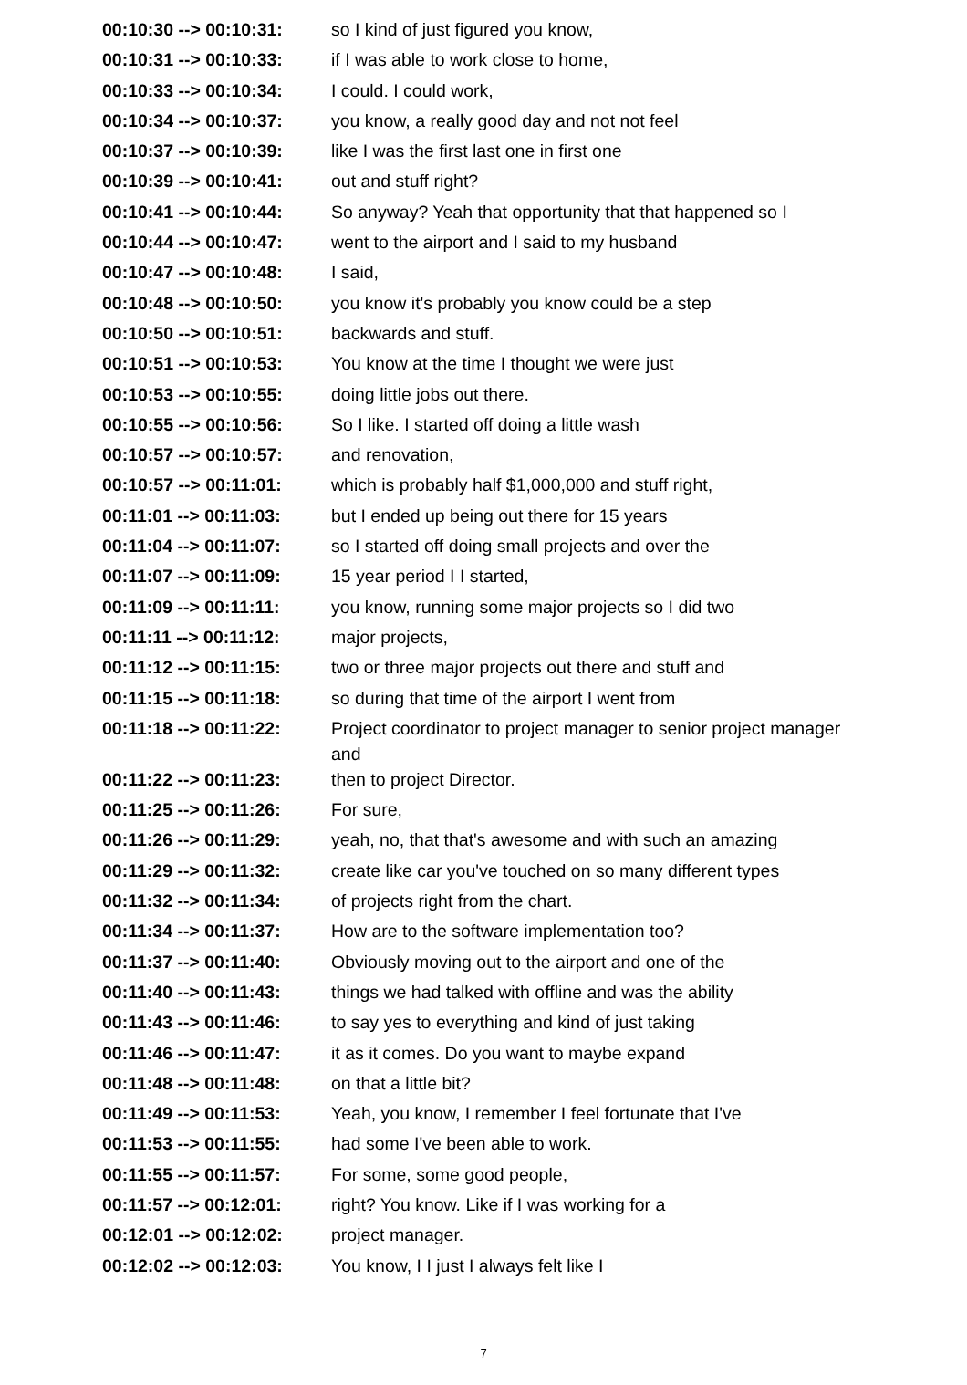| 00:10:30 --> 00:10:31: | so I kind of just figured you know, |
| 00:10:31 --> 00:10:33: | if I was able to work close to home, |
| 00:10:33 --> 00:10:34: | I could. I could work, |
| 00:10:34 --> 00:10:37: | you know, a really good day and not not feel |
| 00:10:37 --> 00:10:39: | like I was the first last one in first one |
| 00:10:39 --> 00:10:41: | out and stuff right? |
| 00:10:41 --> 00:10:44: | So anyway? Yeah that opportunity that that happened so I |
| 00:10:44 --> 00:10:47: | went to the airport and I said to my husband |
| 00:10:47 --> 00:10:48: | I said, |
| 00:10:48 --> 00:10:50: | you know it's probably you know could be a step |
| 00:10:50 --> 00:10:51: | backwards and stuff. |
| 00:10:51 --> 00:10:53: | You know at the time I thought we were just |
| 00:10:53 --> 00:10:55: | doing little jobs out there. |
| 00:10:55 --> 00:10:56: | So I like. I started off doing a little wash |
| 00:10:57 --> 00:10:57: | and renovation, |
| 00:10:57 --> 00:11:01: | which is probably half $1,000,000 and stuff right, |
| 00:11:01 --> 00:11:03: | but I ended up being out there for 15 years |
| 00:11:04 --> 00:11:07: | so I started off doing small projects and over the |
| 00:11:07 --> 00:11:09: | 15 year period I I started, |
| 00:11:09 --> 00:11:11: | you know, running some major projects so I did two |
| 00:11:11 --> 00:11:12: | major projects, |
| 00:11:12 --> 00:11:15: | two or three major projects out there and stuff and |
| 00:11:15 --> 00:11:18: | so during that time of the airport I went from |
| 00:11:18 --> 00:11:22: | Project coordinator to project manager to senior project manager and |
| 00:11:22 --> 00:11:23: | then to project Director. |
| 00:11:25 --> 00:11:26: | For sure, |
| 00:11:26 --> 00:11:29: | yeah, no, that that's awesome and with such an amazing |
| 00:11:29 --> 00:11:32: | create like car you've touched on so many different types |
| 00:11:32 --> 00:11:34: | of projects right from the chart. |
| 00:11:34 --> 00:11:37: | How are to the software implementation too? |
| 00:11:37 --> 00:11:40: | Obviously moving out to the airport and one of the |
| 00:11:40 --> 00:11:43: | things we had talked with offline and was the ability |
| 00:11:43 --> 00:11:46: | to say yes to everything and kind of just taking |
| 00:11:46 --> 00:11:47: | it as it comes. Do you want to maybe expand |
| 00:11:48 --> 00:11:48: | on that a little bit? |
| 00:11:49 --> 00:11:53: | Yeah, you know, I remember I feel fortunate that I've |
| 00:11:53 --> 00:11:55: | had some I've been able to work. |
| 00:11:55 --> 00:11:57: | For some, some good people, |
| 00:11:57 --> 00:12:01: | right? You know. Like if I was working for a |
| 00:12:01 --> 00:12:02: | project manager. |
| 00:12:02 --> 00:12:03: | You know, I I just I always felt like I |
7